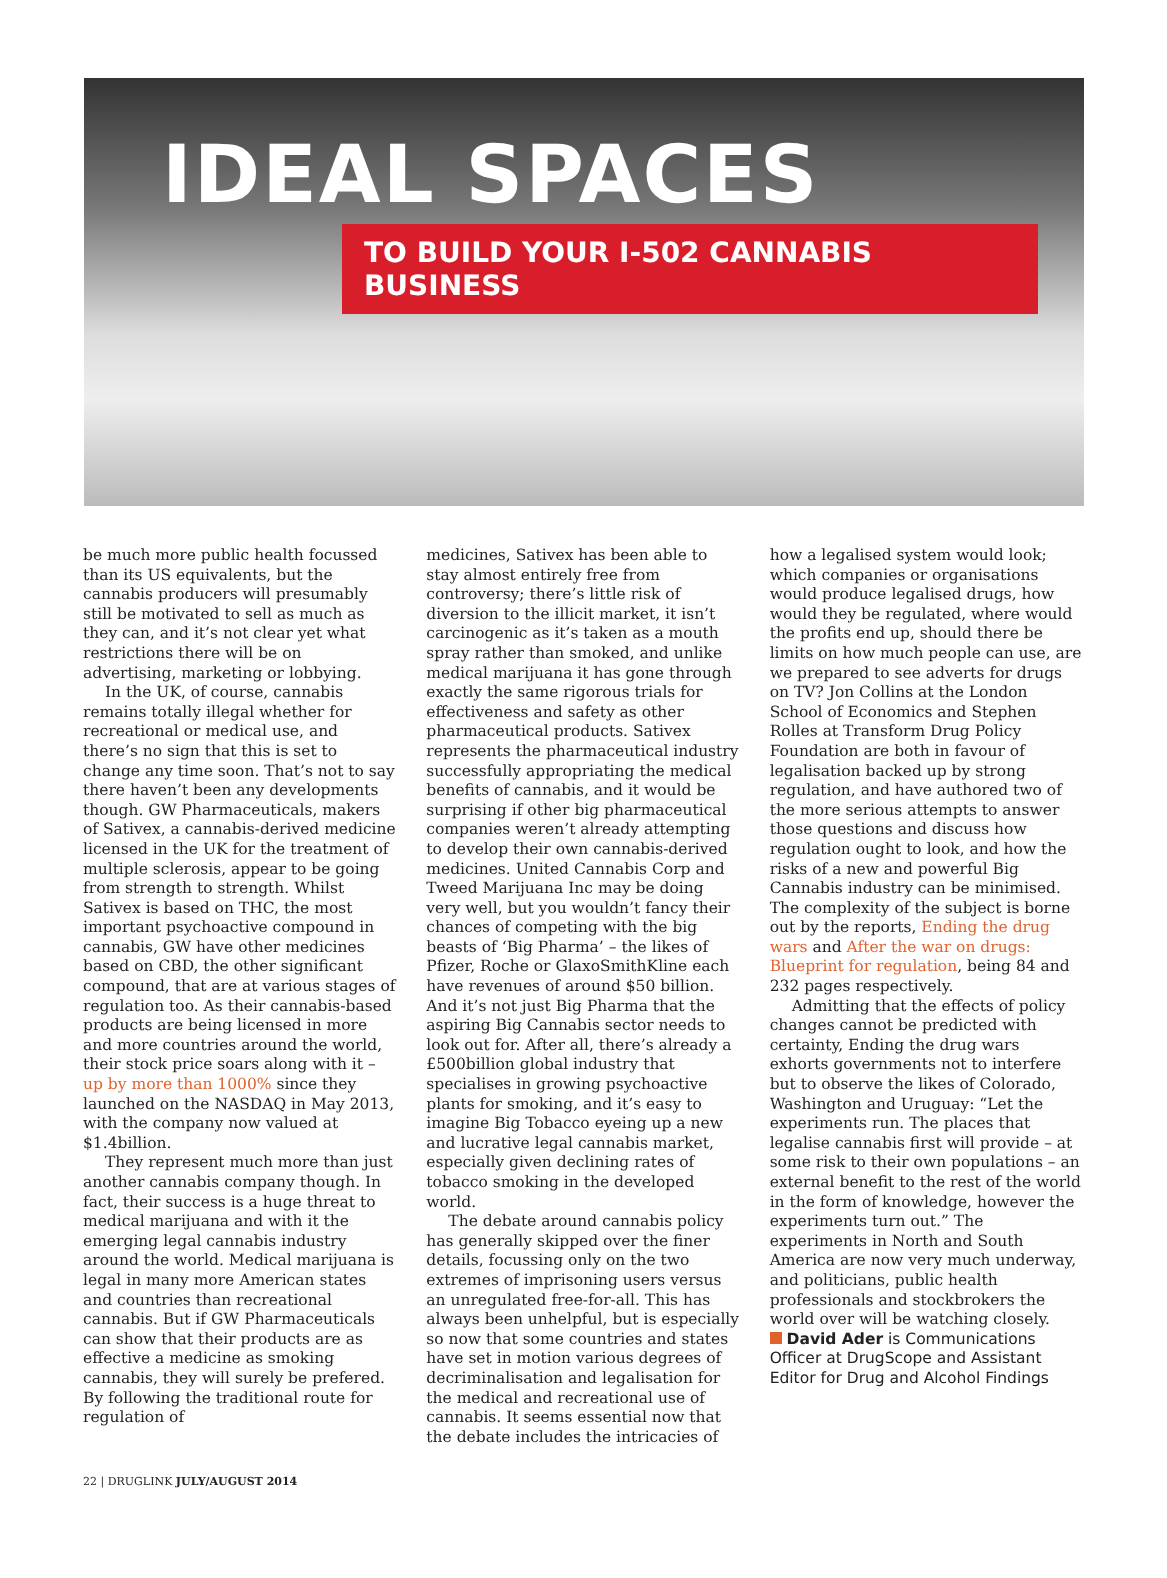IDEAL SPACES
TO BUILD YOUR I-502 CANNABIS BUSINESS
be much more public health focussed than its US equivalents, but the cannabis producers will presumably still be motivated to sell as much as they can, and it’s not clear yet what restrictions there will be on advertising, marketing or lobbying.
In the UK, of course, cannabis remains totally illegal whether for recreational or medical use, and there’s no sign that this is set to change any time soon. That’s not to say there haven’t been any developments though. GW Pharmaceuticals, makers of Sativex, a cannabis-derived medicine licensed in the UK for the treatment of multiple sclerosis, appear to be going from strength to strength. Whilst Sativex is based on THC, the most important psychoactive compound in cannabis, GW have other medicines based on CBD, the other significant compound, that are at various stages of regulation too. As their cannabis-based products are being licensed in more and more countries around the world, their stock price soars along with it – up by more than 1000% since they launched on the NASDAQ in May 2013, with the company now valued at $1.4billion.
They represent much more than just another cannabis company though. In fact, their success is a huge threat to medical marijuana and with it the emerging legal cannabis industry around the world. Medical marijuana is legal in many more American states and countries than recreational cannabis. But if GW Pharmaceuticals can show that their products are as effective a medicine as smoking cannabis, they will surely be prefered. By following the traditional route for regulation of
medicines, Sativex has been able to stay almost entirely free from controversy; there’s little risk of diversion to the illicit market, it isn’t carcinogenic as it’s taken as a mouth spray rather than smoked, and unlike medical marijuana it has gone through exactly the same rigorous trials for effectiveness and safety as other pharmaceutical products. Sativex represents the pharmaceutical industry successfully appropriating the medical benefits of cannabis, and it would be surprising if other big pharmaceutical companies weren’t already attempting to develop their own cannabis-derived medicines. United Cannabis Corp and Tweed Marijuana Inc may be doing very well, but you wouldn’t fancy their chances of competing with the big beasts of ‘Big Pharma’ – the likes of Pfizer, Roche or GlaxoSmithKline each have revenues of around $50 billion. And it’s not just Big Pharma that the aspiring Big Cannabis sector needs to look out for. After all, there’s already a £500billion global industry that specialises in growing psychoactive plants for smoking, and it’s easy to imagine Big Tobacco eyeing up a new and lucrative legal cannabis market, especially given declining rates of tobacco smoking in the developed world.
The debate around cannabis policy has generally skipped over the finer details, focussing only on the two extremes of imprisoning users versus an unregulated free-for-all. This has always been unhelpful, but is especially so now that some countries and states have set in motion various degrees of decriminalisation and legalisation for the medical and recreational use of cannabis. It seems essential now that the debate includes the intricacies of
how a legalised system would look; which companies or organisations would produce legalised drugs, how would they be regulated, where would the profits end up, should there be limits on how much people can use, are we prepared to see adverts for drugs on TV? Jon Collins at the London School of Economics and Stephen Rolles at Transform Drug Policy Foundation are both in favour of legalisation backed up by strong regulation, and have authored two of the more serious attempts to answer those questions and discuss how regulation ought to look, and how the risks of a new and powerful Big Cannabis industry can be minimised. The complexity of the subject is borne out by the reports, Ending the drug wars and After the war on drugs: Blueprint for regulation, being 84 and 232 pages respectively.
Admitting that the effects of policy changes cannot be predicted with certainty, Ending the drug wars exhorts governments not to interfere but to observe the likes of Colorado, Washington and Uruguay: “Let the experiments run. The places that legalise cannabis first will provide – at some risk to their own populations – an external benefit to the rest of the world in the form of knowledge, however the experiments turn out.” The experiments in North and South America are now very much underway, and politicians, public health professionals and stockbrokers the world over will be watching closely.
David Ader is Communications Officer at DrugScope and Assistant Editor for Drug and Alcohol Findings
22 | DRUGLINK JULY/AUGUST 2014